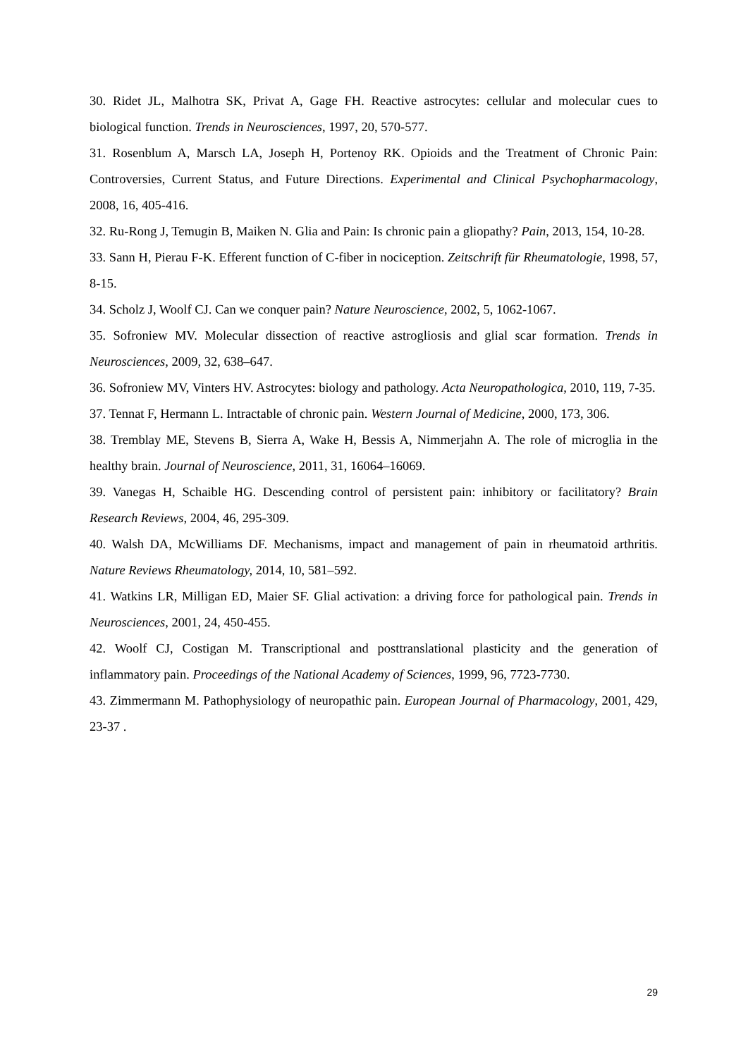30. Ridet JL, Malhotra SK, Privat A, Gage FH. Reactive astrocytes: cellular and molecular cues to biological function. Trends in Neurosciences, 1997, 20, 570-577.
31. Rosenblum A, Marsch LA, Joseph H, Portenoy RK. Opioids and the Treatment of Chronic Pain: Controversies, Current Status, and Future Directions. Experimental and Clinical Psychopharmacology, 2008, 16, 405-416.
32. Ru-Rong J, Temugin B, Maiken N. Glia and Pain: Is chronic pain a gliopathy? Pain, 2013, 154, 10-28.
33. Sann H, Pierau F-K. Efferent function of C-fiber in nociception. Zeitschrift für Rheumatologie, 1998, 57, 8-15.
34. Scholz J, Woolf CJ. Can we conquer pain? Nature Neuroscience, 2002, 5, 1062-1067.
35. Sofroniew MV. Molecular dissection of reactive astrogliosis and glial scar formation. Trends in Neurosciences, 2009, 32, 638–647.
36. Sofroniew MV, Vinters HV. Astrocytes: biology and pathology. Acta Neuropathologica, 2010, 119, 7-35.
37. Tennat F, Hermann L. Intractable of chronic pain. Western Journal of Medicine, 2000, 173, 306.
38. Tremblay ME, Stevens B, Sierra A, Wake H, Bessis A, Nimmerjahn A. The role of microglia in the healthy brain. Journal of Neuroscience, 2011, 31, 16064–16069.
39. Vanegas H, Schaible HG. Descending control of persistent pain: inhibitory or facilitatory? Brain Research Reviews, 2004, 46, 295-309.
40. Walsh DA, McWilliams DF. Mechanisms, impact and management of pain in rheumatoid arthritis. Nature Reviews Rheumatology, 2014, 10, 581–592.
41. Watkins LR, Milligan ED, Maier SF. Glial activation: a driving force for pathological pain. Trends in Neurosciences, 2001, 24, 450-455.
42. Woolf CJ, Costigan M. Transcriptional and posttranslational plasticity and the generation of inflammatory pain. Proceedings of the National Academy of Sciences, 1999, 96, 7723-7730.
43. Zimmermann M. Pathophysiology of neuropathic pain. European Journal of Pharmacology, 2001, 429, 23-37 .
29